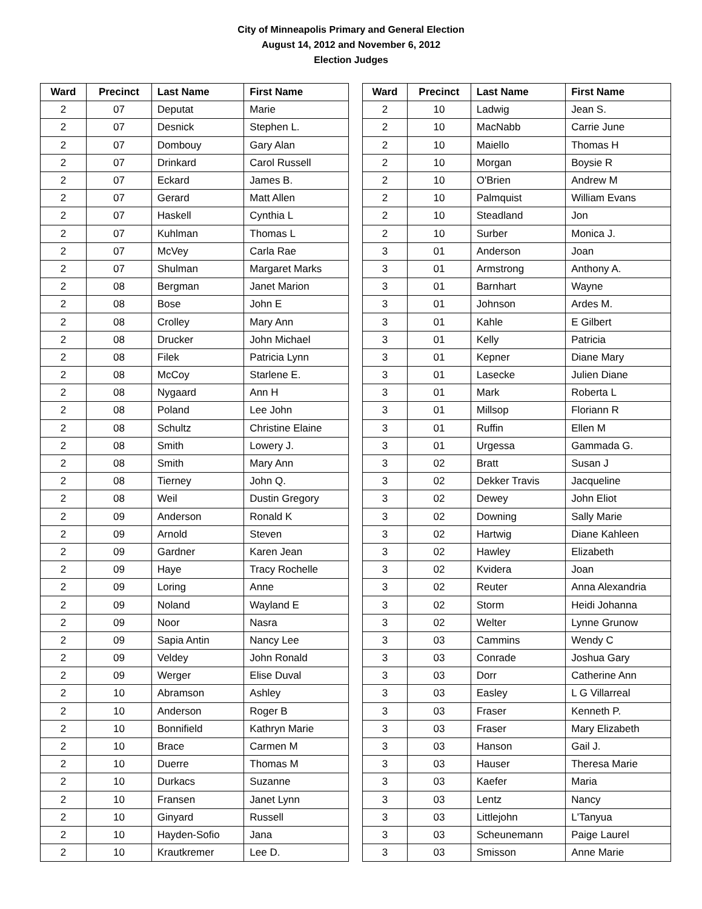City of Minneapolis Primary and General Election
August 14, 2012 and November 6, 2012
Election Judges
| Ward | Precinct | Last Name | First Name |
| --- | --- | --- | --- |
| 2 | 07 | Deputat | Marie |
| 2 | 07 | Desnick | Stephen L. |
| 2 | 07 | Dombouy | Gary Alan |
| 2 | 07 | Drinkard | Carol Russell |
| 2 | 07 | Eckard | James B. |
| 2 | 07 | Gerard | Matt Allen |
| 2 | 07 | Haskell | Cynthia L |
| 2 | 07 | Kuhlman | Thomas L |
| 2 | 07 | McVey | Carla Rae |
| 2 | 07 | Shulman | Margaret Marks |
| 2 | 08 | Bergman | Janet Marion |
| 2 | 08 | Bose | John E |
| 2 | 08 | Crolley | Mary Ann |
| 2 | 08 | Drucker | John Michael |
| 2 | 08 | Filek | Patricia Lynn |
| 2 | 08 | McCoy | Starlene E. |
| 2 | 08 | Nygaard | Ann H |
| 2 | 08 | Poland | Lee John |
| 2 | 08 | Schultz | Christine Elaine |
| 2 | 08 | Smith | Lowery J. |
| 2 | 08 | Smith | Mary Ann |
| 2 | 08 | Tierney | John Q. |
| 2 | 08 | Weil | Dustin Gregory |
| 2 | 09 | Anderson | Ronald K |
| 2 | 09 | Arnold | Steven |
| 2 | 09 | Gardner | Karen Jean |
| 2 | 09 | Haye | Tracy Rochelle |
| 2 | 09 | Loring | Anne |
| 2 | 09 | Noland | Wayland E |
| 2 | 09 | Noor | Nasra |
| 2 | 09 | Sapia Antin | Nancy Lee |
| 2 | 09 | Veldey | John Ronald |
| 2 | 09 | Werger | Elise Duval |
| 2 | 10 | Abramson | Ashley |
| 2 | 10 | Anderson | Roger B |
| 2 | 10 | Bonnifield | Kathryn Marie |
| 2 | 10 | Brace | Carmen M |
| 2 | 10 | Duerre | Thomas M |
| 2 | 10 | Durkacs | Suzanne |
| 2 | 10 | Fransen | Janet Lynn |
| 2 | 10 | Ginyard | Russell |
| 2 | 10 | Hayden-Sofio | Jana |
| 2 | 10 | Krautkremer | Lee D. |
| Ward | Precinct | Last Name | First Name |
| --- | --- | --- | --- |
| 2 | 10 | Ladwig | Jean S. |
| 2 | 10 | MacNabb | Carrie June |
| 2 | 10 | Maiello | Thomas H |
| 2 | 10 | Morgan | Boysie R |
| 2 | 10 | O'Brien | Andrew M |
| 2 | 10 | Palmquist | William Evans |
| 2 | 10 | Steadland | Jon |
| 2 | 10 | Surber | Monica J. |
| 3 | 01 | Anderson | Joan |
| 3 | 01 | Armstrong | Anthony A. |
| 3 | 01 | Barnhart | Wayne |
| 3 | 01 | Johnson | Ardes M. |
| 3 | 01 | Kahle | E Gilbert |
| 3 | 01 | Kelly | Patricia |
| 3 | 01 | Kepner | Diane Mary |
| 3 | 01 | Lasecke | Julien Diane |
| 3 | 01 | Mark | Roberta L |
| 3 | 01 | Millsop | Floriann R |
| 3 | 01 | Ruffin | Ellen M |
| 3 | 01 | Urgessa | Gammada G. |
| 3 | 02 | Bratt | Susan J |
| 3 | 02 | Dekker Travis | Jacqueline |
| 3 | 02 | Dewey | John Eliot |
| 3 | 02 | Downing | Sally Marie |
| 3 | 02 | Hartwig | Diane Kahleen |
| 3 | 02 | Hawley | Elizabeth |
| 3 | 02 | Kvidera | Joan |
| 3 | 02 | Reuter | Anna Alexandria |
| 3 | 02 | Storm | Heidi Johanna |
| 3 | 02 | Welter | Lynne Grunow |
| 3 | 03 | Cammins | Wendy C |
| 3 | 03 | Conrade | Joshua Gary |
| 3 | 03 | Dorr | Catherine Ann |
| 3 | 03 | Easley | L G Villarreal |
| 3 | 03 | Fraser | Kenneth P. |
| 3 | 03 | Fraser | Mary Elizabeth |
| 3 | 03 | Hanson | Gail J. |
| 3 | 03 | Hauser | Theresa Marie |
| 3 | 03 | Kaefer | Maria |
| 3 | 03 | Lentz | Nancy |
| 3 | 03 | Littlejohn | L'Tanyua |
| 3 | 03 | Scheunemann | Paige Laurel |
| 3 | 03 | Smisson | Anne Marie |